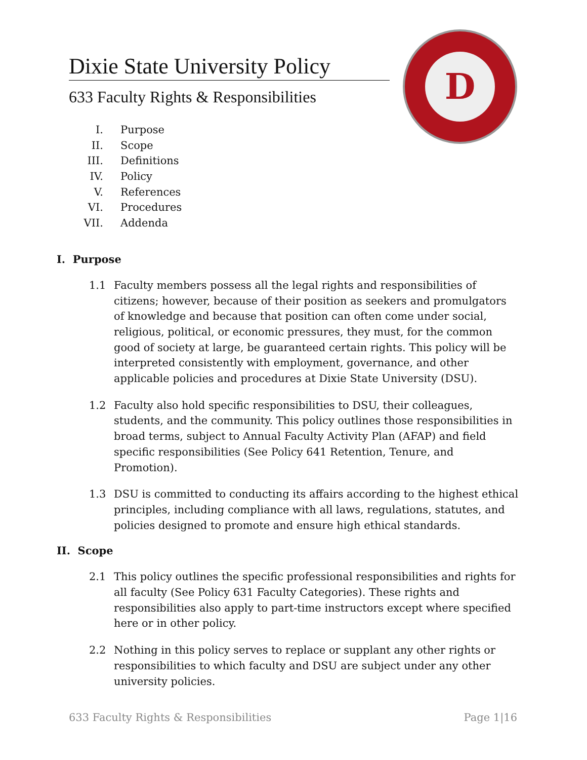D
Dixie State University Policy
633 Faculty Rights & Responsibilities
I. Purpose
II. Scope
III. Definitions
IV. Policy
V. References
VI. Procedures
VII. Addenda
I. Purpose
1.1 Faculty members possess all the legal rights and responsibilities of citizens; however, because of their position as seekers and promulgators of knowledge and because that position can often come under social, religious, political, or economic pressures, they must, for the common good of society at large, be guaranteed certain rights. This policy will be interpreted consistently with employment, governance, and other applicable policies and procedures at Dixie State University (DSU).
1.2 Faculty also hold specific responsibilities to DSU, their colleagues, students, and the community. This policy outlines those responsibilities in broad terms, subject to Annual Faculty Activity Plan (AFAP) and field specific responsibilities (See Policy 641 Retention, Tenure, and Promotion).
1.3 DSU is committed to conducting its affairs according to the highest ethical principles, including compliance with all laws, regulations, statutes, and policies designed to promote and ensure high ethical standards.
II. Scope
2.1 This policy outlines the specific professional responsibilities and rights for all faculty (See Policy 631 Faculty Categories). These rights and responsibilities also apply to part-time instructors except where specified here or in other policy.
2.2 Nothing in this policy serves to replace or supplant any other rights or responsibilities to which faculty and DSU are subject under any other university policies.
633 Faculty Rights & Responsibilities Page 1|16